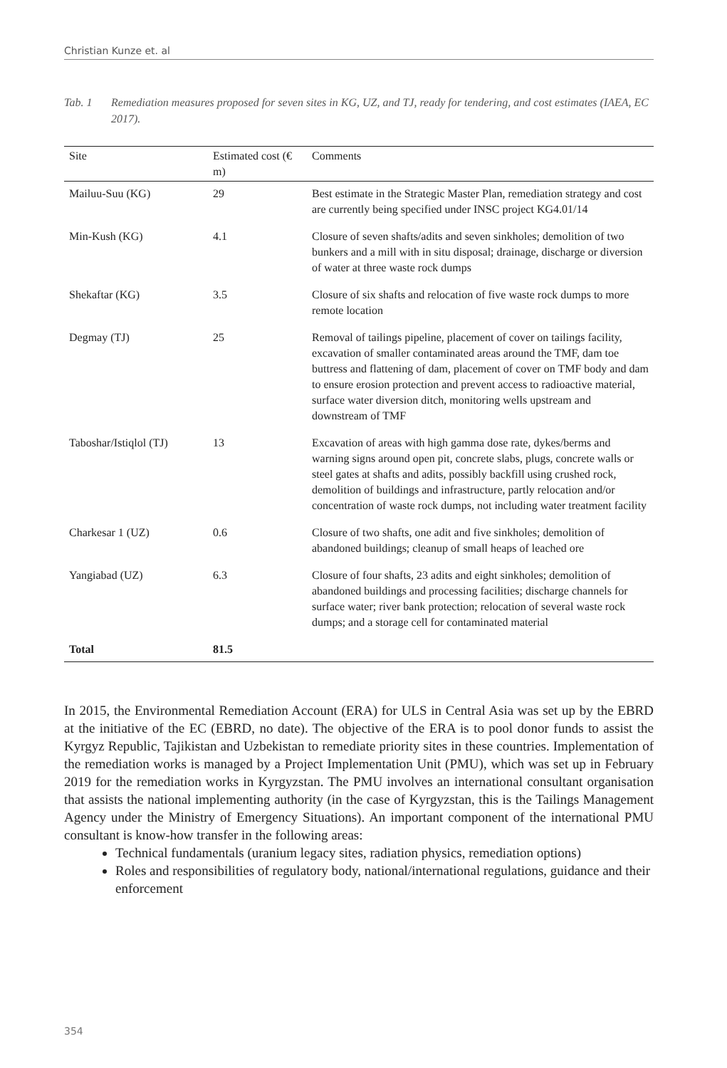Christian Kunze et. al
Tab. 1 Remediation measures proposed for seven sites in KG, UZ, and TJ, ready for tendering, and cost estimates (IAEA, EC 2017).
| Site | Estimated cost (€ m) | Comments |
| --- | --- | --- |
| Mailuu-Suu (KG) | 29 | Best estimate in the Strategic Master Plan, remediation strategy and cost are currently being specified under INSC project KG4.01/14 |
| Min-Kush (KG) | 4.1 | Closure of seven shafts/adits and seven sinkholes; demolition of two bunkers and a mill with in situ disposal; drainage, discharge or diversion of water at three waste rock dumps |
| Shekaftar (KG) | 3.5 | Closure of six shafts and relocation of five waste rock dumps to more remote location |
| Degmay (TJ) | 25 | Removal of tailings pipeline, placement of cover on tailings facility, excavation of smaller contaminated areas around the TMF, dam toe buttress and flattening of dam, placement of cover on TMF body and dam to ensure erosion protection and prevent access to radioactive material, surface water diversion ditch, monitoring wells upstream and downstream of TMF |
| Taboshar/Istiqlol (TJ) | 13 | Excavation of areas with high gamma dose rate, dykes/berms and warning signs around open pit, concrete slabs, plugs, concrete walls or steel gates at shafts and adits, possibly backfill using crushed rock, demolition of buildings and infrastructure, partly relocation and/or concentration of waste rock dumps, not including water treatment facility |
| Charkesar 1 (UZ) | 0.6 | Closure of two shafts, one adit and five sinkholes; demolition of abandoned buildings; cleanup of small heaps of leached ore |
| Yangiabad (UZ) | 6.3 | Closure of four shafts, 23 adits and eight sinkholes; demolition of abandoned buildings and processing facilities; discharge channels for surface water; river bank protection; relocation of several waste rock dumps; and a storage cell for contaminated material |
| Total | 81.5 | |
In 2015, the Environmental Remediation Account (ERA) for ULS in Central Asia was set up by the EBRD at the initiative of the EC (EBRD, no date). The objective of the ERA is to pool donor funds to assist the Kyrgyz Republic, Tajikistan and Uzbekistan to remediate priority sites in these countries. Implementation of the remediation works is managed by a Project Implementation Unit (PMU), which was set up in February 2019 for the remediation works in Kyrgyzstan. The PMU involves an international consultant organisation that assists the national implementing authority (in the case of Kyrgyzstan, this is the Tailings Management Agency under the Ministry of Emergency Situations). An important component of the international PMU consultant is know-how transfer in the following areas:
Technical fundamentals (uranium legacy sites, radiation physics, remediation options)
Roles and responsibilities of regulatory body, national/international regulations, guidance and their enforcement
354